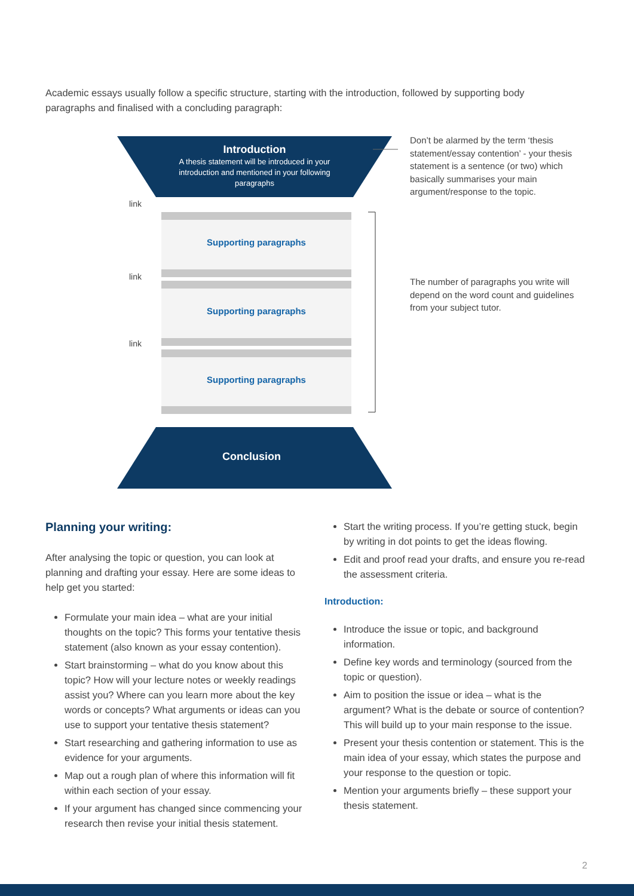Academic essays usually follow a specific structure, starting with the introduction, followed by supporting body paragraphs and finalised with a concluding paragraph:
Introduction
A thesis statement will be introduced in your introduction and mentioned in your following paragraphs
Supporting paragraphs
Supporting paragraphs
Supporting paragraphs
link
link
link
Conclusion
Don’t be alarmed by the term ‘thesis statement/essay contention’ - your thesis statement is a sentence (or two) which basically summarises your main argument/response to the topic.
The number of paragraphs you write will depend on the word count and guidelines from your subject tutor.
Planning your writing:
After analysing the topic or question, you can look at planning and drafting your essay. Here are some ideas to help get you started:
Formulate your main idea – what are your initial thoughts on the topic? This forms your tentative thesis statement (also known as your essay contention).
Start brainstorming – what do you know about this topic? How will your lecture notes or weekly readings assist you? Where can you learn more about the key words or concepts? What arguments or ideas can you use to support your tentative thesis statement?
Start researching and gathering information to use as evidence for your arguments.
Map out a rough plan of where this information will fit within each section of your essay.
If your argument has changed since commencing your research then revise your initial thesis statement.
Start the writing process. If you’re getting stuck, begin by writing in dot points to get the ideas flowing.
Edit and proof read your drafts, and ensure you re-read the assessment criteria.
Introduction:
Introduce the issue or topic, and background information.
Define key words and terminology (sourced from the topic or question).
Aim to position the issue or idea – what is the argument? What is the debate or source of contention? This will build up to your main response to the issue.
Present your thesis contention or statement. This is the main idea of your essay, which states the purpose and your response to the question or topic.
Mention your arguments briefly – these support your thesis statement.
2